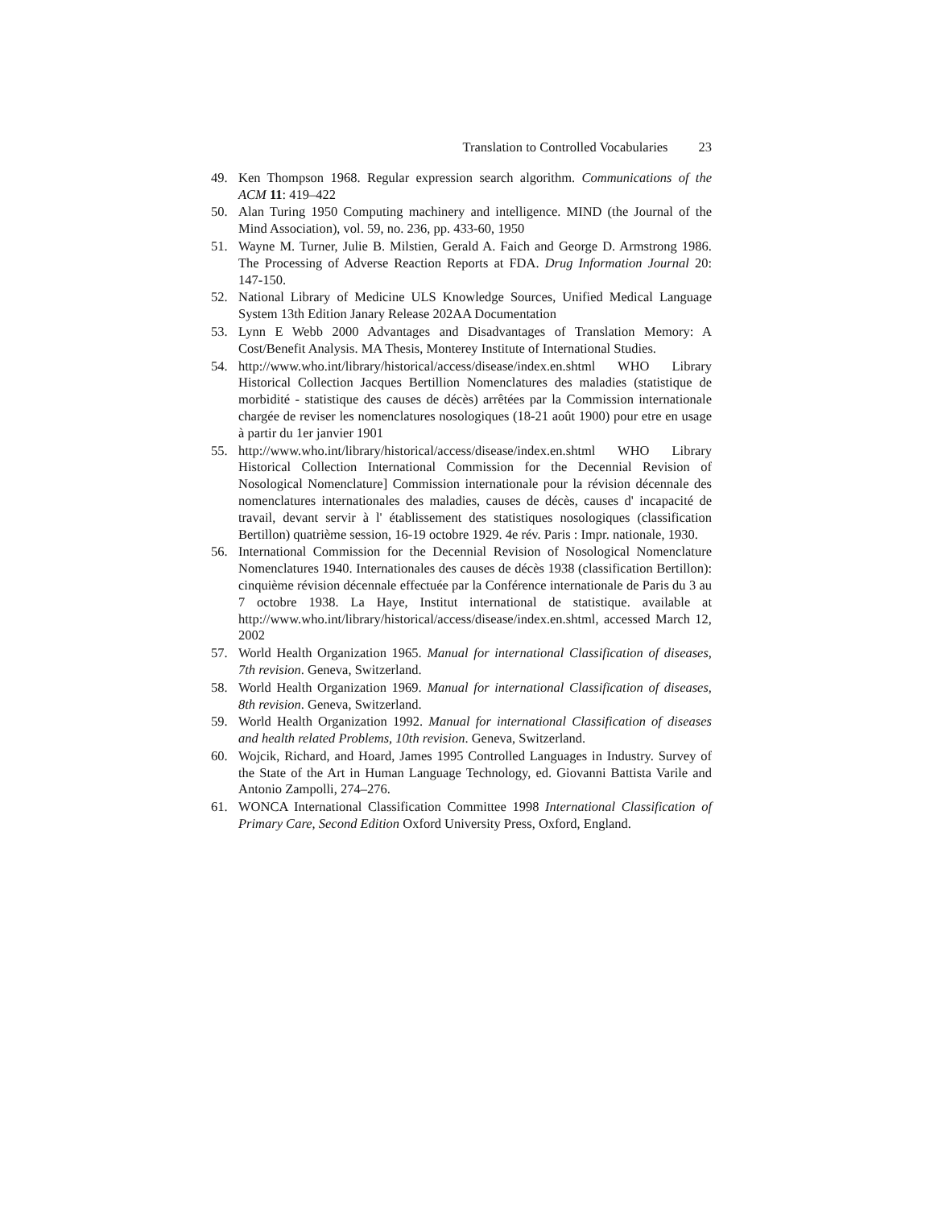Translation to Controlled Vocabularies 23
49. Ken Thompson 1968. Regular expression search algorithm. Communications of the ACM 11: 419–422
50. Alan Turing 1950 Computing machinery and intelligence. MIND (the Journal of the Mind Association), vol. 59, no. 236, pp. 433-60, 1950
51. Wayne M. Turner, Julie B. Milstien, Gerald A. Faich and George D. Armstrong 1986. The Processing of Adverse Reaction Reports at FDA. Drug Information Journal 20: 147-150.
52. National Library of Medicine ULS Knowledge Sources, Unified Medical Language System 13th Edition Janary Release 202AA Documentation
53. Lynn E Webb 2000 Advantages and Disadvantages of Translation Memory: A Cost/Benefit Analysis. MA Thesis, Monterey Institute of International Studies.
54. http://www.who.int/library/historical/access/disease/index.en.shtml WHO Library Historical Collection Jacques Bertillion Nomenclatures des maladies (statistique de morbidité - statistique des causes de décès) arrêtées par la Commission internationale chargée de reviser les nomenclatures nosologiques (18-21 août 1900) pour etre en usage à partir du 1er janvier 1901
55. http://www.who.int/library/historical/access/disease/index.en.shtml WHO Library Historical Collection International Commission for the Decennial Revision of Nosological Nomenclature] Commission internationale pour la révision décennale des nomenclatures internationales des maladies, causes de décès, causes d' incapacité de travail, devant servir à l' établissement des statistiques nosologiques (classification Bertillon) quatrième session, 16-19 octobre 1929. 4e rév. Paris : Impr. nationale, 1930.
56. International Commission for the Decennial Revision of Nosological Nomenclature Nomenclatures 1940. Internationales des causes de décès 1938 (classification Bertillon): cinquième révision décennale effectuée par la Conférence internationale de Paris du 3 au 7 octobre 1938. La Haye, Institut international de statistique. available at http://www.who.int/library/historical/access/disease/index.en.shtml, accessed March 12, 2002
57. World Health Organization 1965. Manual for international Classification of diseases, 7th revision. Geneva, Switzerland.
58. World Health Organization 1969. Manual for international Classification of diseases, 8th revision. Geneva, Switzerland.
59. World Health Organization 1992. Manual for international Classification of diseases and health related Problems, 10th revision. Geneva, Switzerland.
60. Wojcik, Richard, and Hoard, James 1995 Controlled Languages in Industry. Survey of the State of the Art in Human Language Technology, ed. Giovanni Battista Varile and Antonio Zampolli, 274–276.
61. WONCA International Classification Committee 1998 International Classification of Primary Care, Second Edition Oxford University Press, Oxford, England.